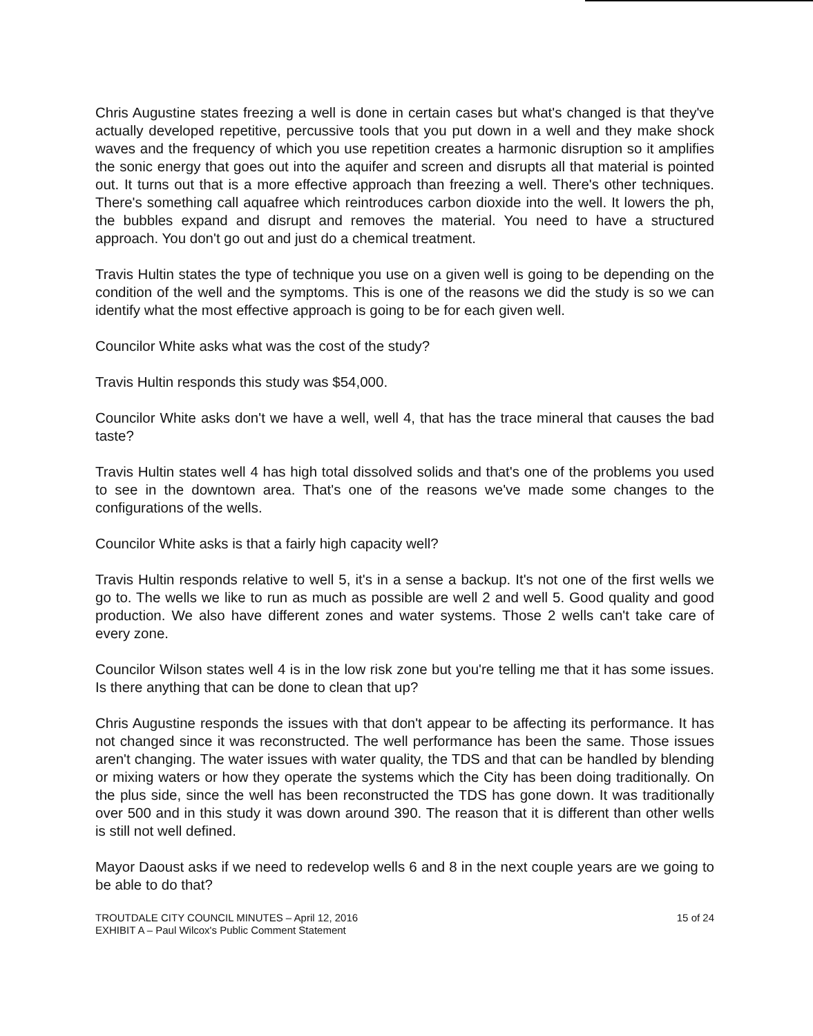Chris Augustine states freezing a well is done in certain cases but what's changed is that they've actually developed repetitive, percussive tools that you put down in a well and they make shock waves and the frequency of which you use repetition creates a harmonic disruption so it amplifies the sonic energy that goes out into the aquifer and screen and disrupts all that material is pointed out. It turns out that is a more effective approach than freezing a well. There's other techniques. There's something call aquafree which reintroduces carbon dioxide into the well. It lowers the ph, the bubbles expand and disrupt and removes the material. You need to have a structured approach. You don't go out and just do a chemical treatment.
Travis Hultin states the type of technique you use on a given well is going to be depending on the condition of the well and the symptoms. This is one of the reasons we did the study is so we can identify what the most effective approach is going to be for each given well.
Councilor White asks what was the cost of the study?
Travis Hultin responds this study was $54,000.
Councilor White asks don't we have a well, well 4, that has the trace mineral that causes the bad taste?
Travis Hultin states well 4 has high total dissolved solids and that's one of the problems you used to see in the downtown area. That's one of the reasons we've made some changes to the configurations of the wells.
Councilor White asks is that a fairly high capacity well?
Travis Hultin responds relative to well 5, it's in a sense a backup. It's not one of the first wells we go to. The wells we like to run as much as possible are well 2 and well 5. Good quality and good production. We also have different zones and water systems. Those 2 wells can't take care of every zone.
Councilor Wilson states well 4 is in the low risk zone but you're telling me that it has some issues. Is there anything that can be done to clean that up?
Chris Augustine responds the issues with that don't appear to be affecting its performance. It has not changed since it was reconstructed. The well performance has been the same. Those issues aren't changing. The water issues with water quality, the TDS and that can be handled by blending or mixing waters or how they operate the systems which the City has been doing traditionally. On the plus side, since the well has been reconstructed the TDS has gone down. It was traditionally over 500 and in this study it was down around 390. The reason that it is different than other wells is still not well defined.
Mayor Daoust asks if we need to redevelop wells 6 and 8 in the next couple years are we going to be able to do that?
TROUTDALE CITY COUNCIL MINUTES – April 12, 2016
EXHIBIT A – Paul Wilcox's Public Comment Statement
15 of 24